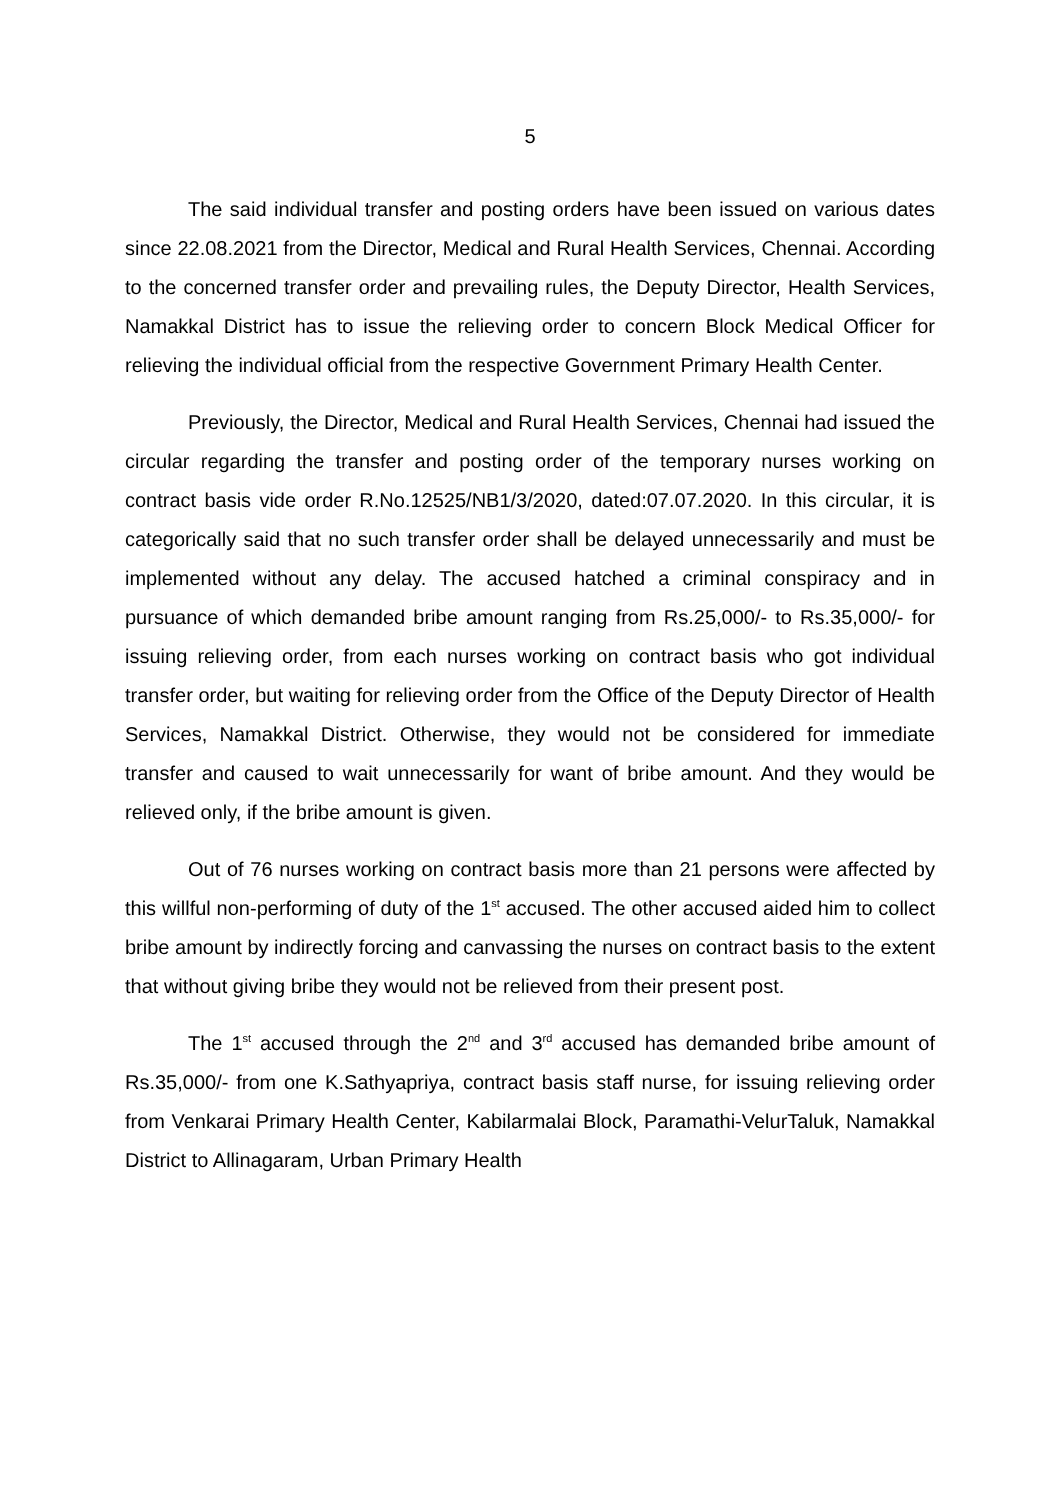5
The said individual transfer and posting orders have been issued on various dates since 22.08.2021 from the Director, Medical and Rural Health Services, Chennai. According to the concerned transfer order and prevailing rules, the Deputy Director, Health Services, Namakkal District has to issue the relieving order to concern Block Medical Officer for relieving the individual official from the respective Government Primary Health Center.
Previously, the Director, Medical and Rural Health Services, Chennai had issued the circular regarding the transfer and posting order of the temporary nurses working on contract basis vide order R.No.12525/NB1/3/2020, dated:07.07.2020. In this circular, it is categorically said that no such transfer order shall be delayed unnecessarily and must be implemented without any delay. The accused hatched a criminal conspiracy and in pursuance of which demanded bribe amount ranging from Rs.25,000/- to Rs.35,000/- for issuing relieving order, from each nurses working on contract basis who got individual transfer order, but waiting for relieving order from the Office of the Deputy Director of Health Services, Namakkal District. Otherwise, they would not be considered for immediate transfer and caused to wait unnecessarily for want of bribe amount. And they would be relieved only, if the bribe amount is given.
Out of 76 nurses working on contract basis more than 21 persons were affected by this willful non-performing of duty of the 1<sup>st</sup> accused. The other accused aided him to collect bribe amount by indirectly forcing and canvassing the nurses on contract basis to the extent that without giving bribe they would not be relieved from their present post.
The 1<sup>st</sup> accused through the 2<sup>nd</sup> and 3<sup>rd</sup> accused has demanded bribe amount of Rs.35,000/- from one K.Sathyapriya, contract basis staff nurse, for issuing relieving order from Venkarai Primary Health Center, Kabilarmalai Block, Paramathi-VelurTaluk, Namakkal District to Allinagaram, Urban Primary Health